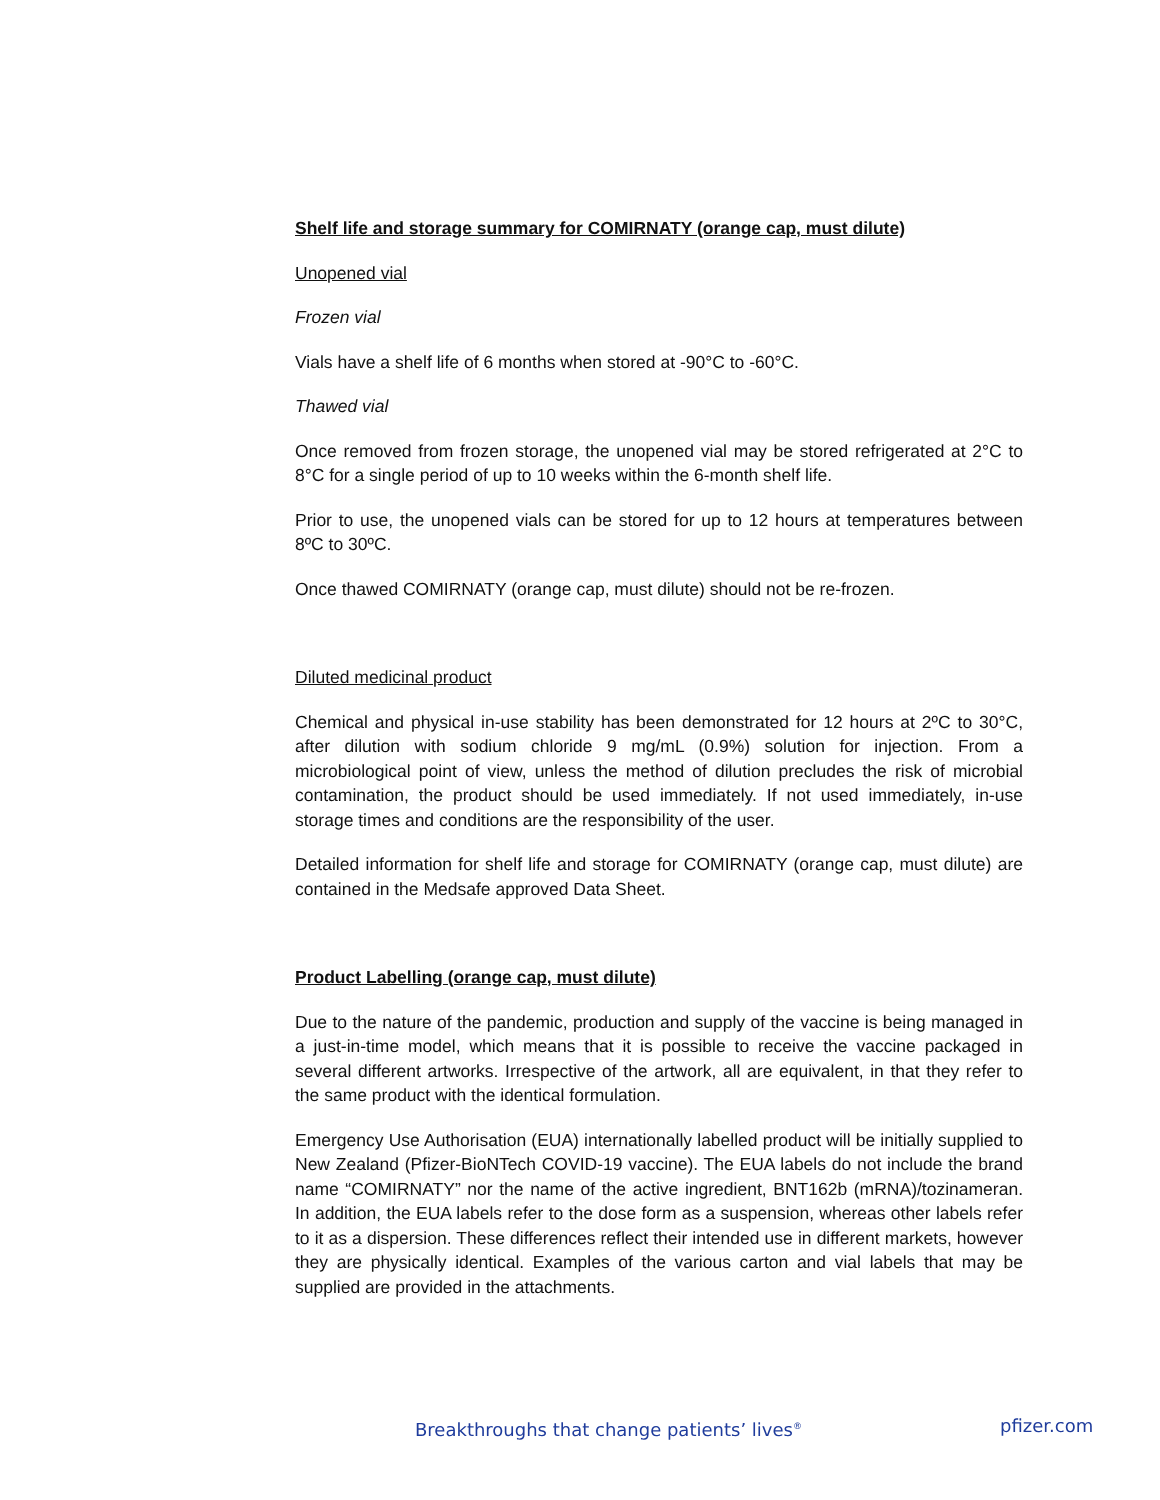Shelf life and storage summary for COMIRNATY (orange cap, must dilute)
Unopened vial
Frozen vial
Vials have a shelf life of 6 months when stored at -90°C to -60°C.
Thawed vial
Once removed from frozen storage, the unopened vial may be stored refrigerated at 2°C to 8°C for a single period of up to 10 weeks within the 6-month shelf life.
Prior to use, the unopened vials can be stored for up to 12 hours at temperatures between 8ºC to 30ºC.
Once thawed COMIRNATY (orange cap, must dilute) should not be re-frozen.
Diluted medicinal product
Chemical and physical in-use stability has been demonstrated for 12 hours at 2ºC to 30°C, after dilution with sodium chloride 9 mg/mL (0.9%) solution for injection. From a microbiological point of view, unless the method of dilution precludes the risk of microbial contamination, the product should be used immediately. If not used immediately, in-use storage times and conditions are the responsibility of the user.
Detailed information for shelf life and storage for COMIRNATY (orange cap, must dilute) are contained in the Medsafe approved Data Sheet.
Product Labelling (orange cap, must dilute)
Due to the nature of the pandemic, production and supply of the vaccine is being managed in a just-in-time model, which means that it is possible to receive the vaccine packaged in several different artworks. Irrespective of the artwork, all are equivalent, in that they refer to the same product with the identical formulation.
Emergency Use Authorisation (EUA) internationally labelled product will be initially supplied to New Zealand (Pfizer-BioNTech COVID-19 vaccine). The EUA labels do not include the brand name “COMIRNATY” nor the name of the active ingredient, BNT162b (mRNA)/tozinameran. In addition, the EUA labels refer to the dose form as a suspension, whereas other labels refer to it as a dispersion. These differences reflect their intended use in different markets, however they are physically identical. Examples of the various carton and vial labels that may be supplied are provided in the attachments.
Breakthroughs that change patients’ lives<sup>®</sup> pfizer.com